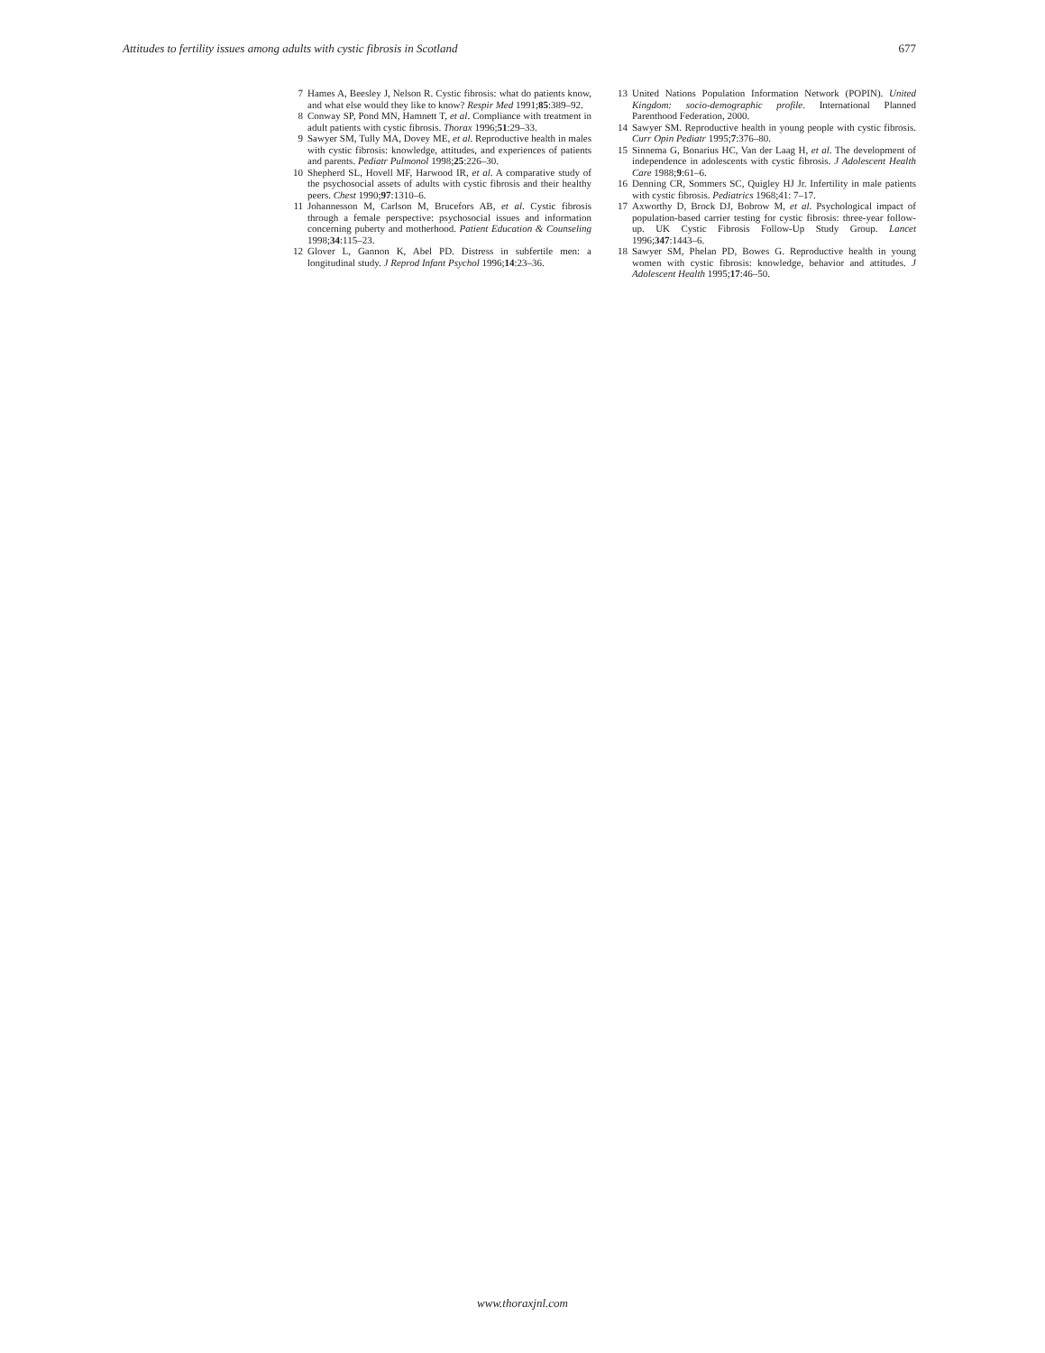Attitudes to fertility issues among adults with cystic fibrosis in Scotland 677
7 Hames A, Beesley J, Nelson R. Cystic fibrosis: what do patients know, and what else would they like to know? Respir Med 1991;85:389–92.
8 Conway SP, Pond MN, Hamnett T, et al. Compliance with treatment in adult patients with cystic fibrosis. Thorax 1996;51:29–33.
9 Sawyer SM, Tully MA, Dovey ME, et al. Reproductive health in males with cystic fibrosis: knowledge, attitudes, and experiences of patients and parents. Pediatr Pulmonol 1998;25:226–30.
10 Shepherd SL, Hovell MF, Harwood IR, et al. A comparative study of the psychosocial assets of adults with cystic fibrosis and their healthy peers. Chest 1990;97:1310–6.
11 Johannesson M, Carlson M, Brucefors AB, et al. Cystic fibrosis through a female perspective: psychosocial issues and information concerning puberty and motherhood. Patient Education & Counseling 1998;34:115–23.
12 Glover L, Gannon K, Abel PD. Distress in subfertile men: a longitudinal study. J Reprod Infant Psychol 1996;14:23–36.
13 United Nations Population Information Network (POPIN). United Kingdom: socio-demographic profile. International Planned Parenthood Federation, 2000.
14 Sawyer SM. Reproductive health in young people with cystic fibrosis. Curr Opin Pediatr 1995;7:376–80.
15 Sinnema G, Bonarius HC, Van der Laag H, et al. The development of independence in adolescents with cystic fibrosis. J Adolescent Health Care 1988;9:61–6.
16 Denning CR, Sommers SC, Quigley HJ Jr. Infertility in male patients with cystic fibrosis. Pediatrics 1968;41: 7–17.
17 Axworthy D, Brock DJ, Bobrow M, et al. Psychological impact of population-based carrier testing for cystic fibrosis: three-year follow-up. UK Cystic Fibrosis Follow-Up Study Group. Lancet 1996;347:1443–6.
18 Sawyer SM, Phelan PD, Bowes G. Reproductive health in young women with cystic fibrosis: knowledge, behavior and attitudes. J Adolescent Health 1995;17:46–50.
www.thoraxjnl.com